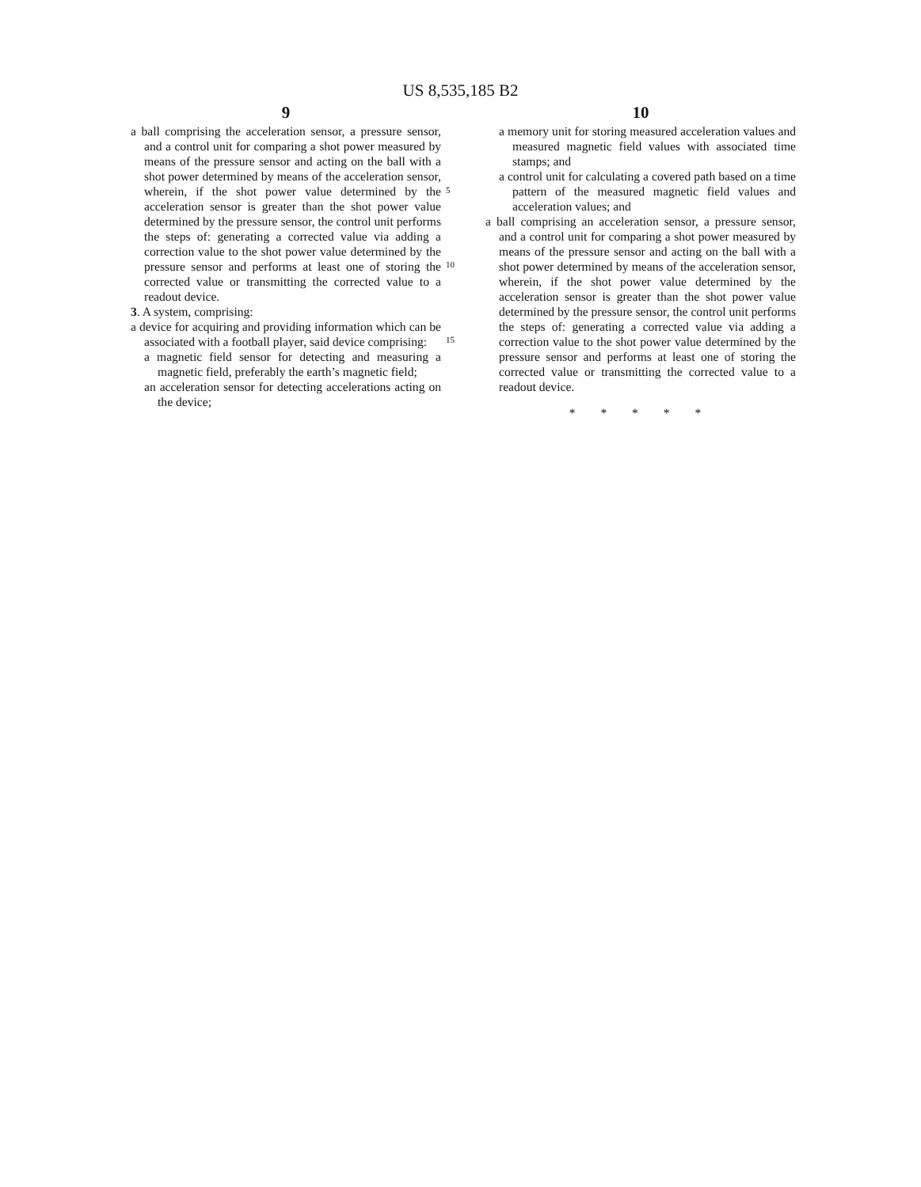US 8,535,185 B2
9
a ball comprising the acceleration sensor, a pressure sensor, and a control unit for comparing a shot power measured by means of the pressure sensor and acting on the ball with a shot power determined by means of the acceleration sensor, wherein, if the shot power value determined by the acceleration sensor is greater than the shot power value determined by the pressure sensor, the control unit performs the steps of: generating a corrected value via adding a correction value to the shot power value determined by the pressure sensor and performs at least one of storing the corrected value or transmitting the corrected value to a readout device.
3. A system, comprising:
a device for acquiring and providing information which can be associated with a football player, said device comprising:
a magnetic field sensor for detecting and measuring a magnetic field, preferably the earth’s magnetic field;
an acceleration sensor for detecting accelerations acting on the device;
5
10
15
10
a memory unit for storing measured acceleration values and measured magnetic field values with associated time stamps; and
a control unit for calculating a covered path based on a time pattern of the measured magnetic field values and acceleration values; and
a ball comprising an acceleration sensor, a pressure sensor, and a control unit for comparing a shot power measured by means of the pressure sensor and acting on the ball with a shot power determined by means of the acceleration sensor, wherein, if the shot power value determined by the acceleration sensor is greater than the shot power value determined by the pressure sensor, the control unit performs the steps of: generating a corrected value via adding a correction value to the shot power value determined by the pressure sensor and performs at least one of storing the corrected value or transmitting the corrected value to a readout device.
* * * * *